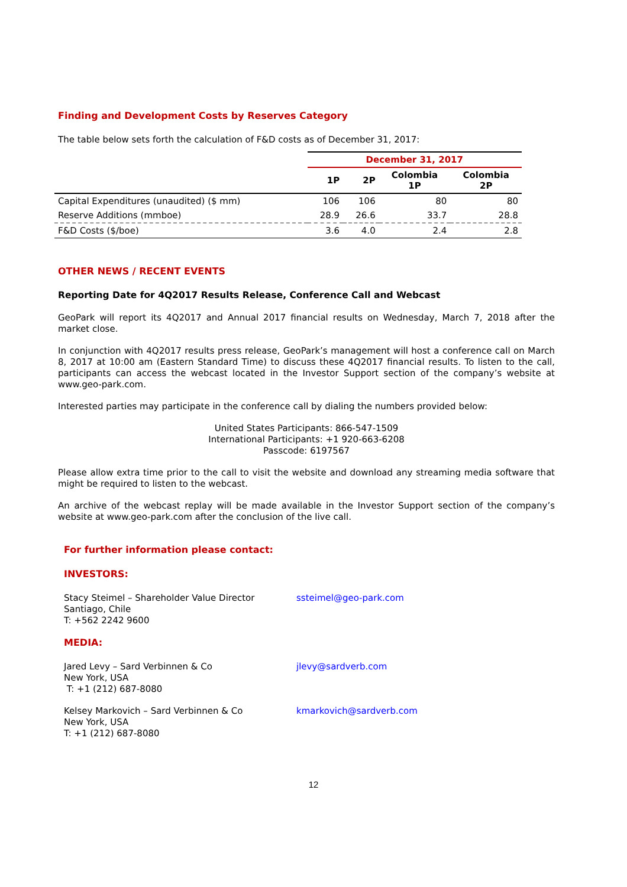Finding and Development Costs by Reserves Category
The table below sets forth the calculation of F&D costs as of December 31, 2017:
| | December 31, 2017 | | | |
| --- | --- | --- | --- | --- |
| | 1P | 2P | Colombia 1P | Colombia 2P |
| Capital Expenditures (unaudited) ($ mm) | 106 | 106 | 80 | 80 |
| Reserve Additions (mmboe) | 28.9 | 26.6 | 33.7 | 28.8 |
| F&D Costs ($/boe) | 3.6 | 4.0 | 2.4 | 2.8 |
OTHER NEWS / RECENT EVENTS
Reporting Date for 4Q2017 Results Release, Conference Call and Webcast
GeoPark will report its 4Q2017 and Annual 2017 financial results on Wednesday, March 7, 2018 after the market close.
In conjunction with 4Q2017 results press release, GeoPark’s management will host a conference call on March 8, 2017 at 10:00 am (Eastern Standard Time) to discuss these 4Q2017 financial results. To listen to the call, participants can access the webcast located in the Investor Support section of the company’s website at www.geo-park.com.
Interested parties may participate in the conference call by dialing the numbers provided below:
United States Participants: 866-547-1509
International Participants: +1 920-663-6208
Passcode: 6197567
Please allow extra time prior to the call to visit the website and download any streaming media software that might be required to listen to the webcast.
An archive of the webcast replay will be made available in the Investor Support section of the company’s website at www.geo-park.com after the conclusion of the live call.
For further information please contact:
INVESTORS:
Stacy Steimel – Shareholder Value Director
Santiago, Chile
T: +562 2242 9600
ssteimel@geo-park.com
MEDIA:
Jared Levy – Sard Verbinnen & Co
New York, USA
T: +1 (212) 687-8080
jlevy@sardverb.com
Kelsey Markovich – Sard Verbinnen & Co
New York, USA
T: +1 (212) 687-8080
kmarkovich@sardverb.com
12